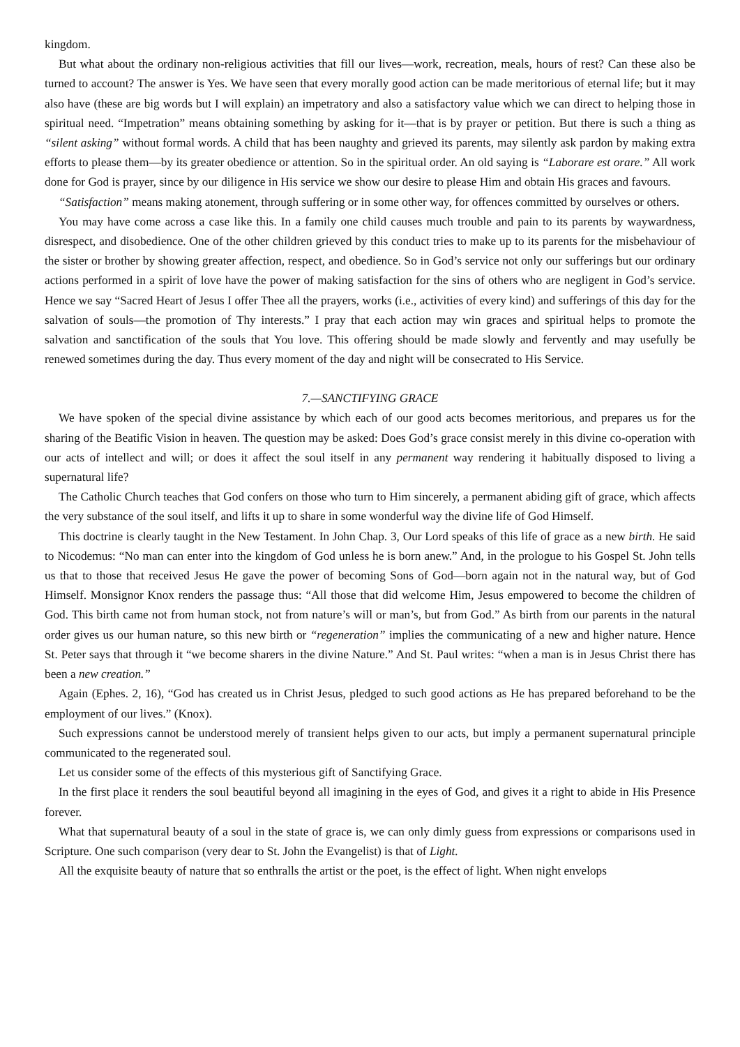kingdom.
But what about the ordinary non-religious activities that fill our lives—work, recreation, meals, hours of rest? Can these also be turned to account? The answer is Yes. We have seen that every morally good action can be made meritorious of eternal life; but it may also have (these are big words but I will explain) an impetratory and also a satisfactory value which we can direct to helping those in spiritual need. “Impetration” means obtaining something by asking for it—that is by prayer or petition. But there is such a thing as “silent asking” without formal words. A child that has been naughty and grieved its parents, may silently ask pardon by making extra efforts to please them—by its greater obedience or attention. So in the spiritual order. An old saying is “Laborare est orare.” All work done for God is prayer, since by our diligence in His service we show our desire to please Him and obtain His graces and favours.
“Satisfaction” means making atonement, through suffering or in some other way, for offences committed by ourselves or others.
You may have come across a case like this. In a family one child causes much trouble and pain to its parents by waywardness, disrespect, and disobedience. One of the other children grieved by this conduct tries to make up to its parents for the misbehaviour of the sister or brother by showing greater affection, respect, and obedience. So in God’s service not only our sufferings but our ordinary actions performed in a spirit of love have the power of making satisfaction for the sins of others who are negligent in God’s service. Hence we say “Sacred Heart of Jesus I offer Thee all the prayers, works (i.e., activities of every kind) and sufferings of this day for the salvation of souls—the promotion of Thy interests.” I pray that each action may win graces and spiritual helps to promote the salvation and sanctification of the souls that You love. This offering should be made slowly and fervently and may usefully be renewed sometimes during the day. Thus every moment of the day and night will be consecrated to His Service.
7.—SANCTIFYING GRACE
We have spoken of the special divine assistance by which each of our good acts becomes meritorious, and prepares us for the sharing of the Beatific Vision in heaven. The question may be asked: Does God’s grace consist merely in this divine co-operation with our acts of intellect and will; or does it affect the soul itself in any permanent way rendering it habitually disposed to living a supernatural life?
The Catholic Church teaches that God confers on those who turn to Him sincerely, a permanent abiding gift of grace, which affects the very substance of the soul itself, and lifts it up to share in some wonderful way the divine life of God Himself.
This doctrine is clearly taught in the New Testament. In John Chap. 3, Our Lord speaks of this life of grace as a new birth. He said to Nicodemus: “No man can enter into the kingdom of God unless he is born anew.” And, in the prologue to his Gospel St. John tells us that to those that received Jesus He gave the power of becoming Sons of God—born again not in the natural way, but of God Himself. Monsignor Knox renders the passage thus: “All those that did welcome Him, Jesus empowered to become the children of God. This birth came not from human stock, not from nature’s will or man’s, but from God.” As birth from our parents in the natural order gives us our human nature, so this new birth or “regeneration” implies the communicating of a new and higher nature. Hence St. Peter says that through it “we become sharers in the divine Nature.” And St. Paul writes: “when a man is in Jesus Christ there has been a new creation.”
Again (Ephes. 2, 16), “God has created us in Christ Jesus, pledged to such good actions as He has prepared beforehand to be the employment of our lives.” (Knox).
Such expressions cannot be understood merely of transient helps given to our acts, but imply a permanent supernatural principle communicated to the regenerated soul.
Let us consider some of the effects of this mysterious gift of Sanctifying Grace.
In the first place it renders the soul beautiful beyond all imagining in the eyes of God, and gives it a right to abide in His Presence forever.
What that supernatural beauty of a soul in the state of grace is, we can only dimly guess from expressions or comparisons used in Scripture. One such comparison (very dear to St. John the Evangelist) is that of Light.
All the exquisite beauty of nature that so enthralls the artist or the poet, is the effect of light. When night envelops